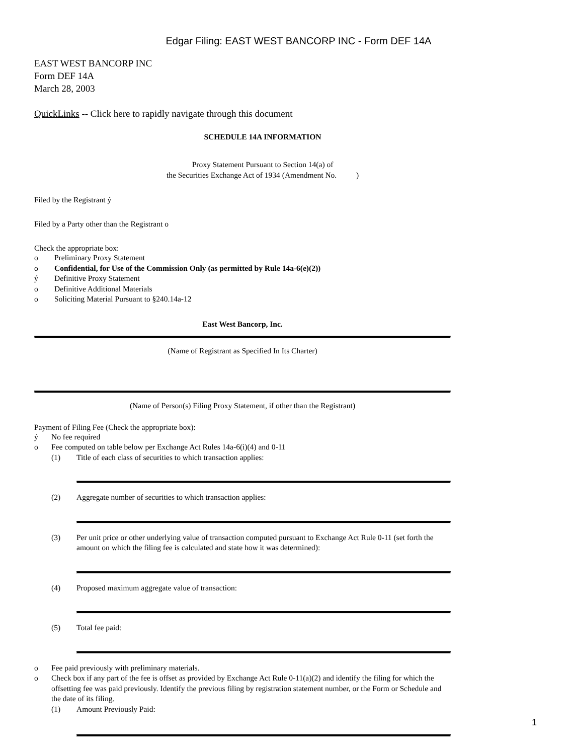Edgar Filing: EAST WEST BANCORP INC - Form DEF 14A
EAST WEST BANCORP INC
Form DEF 14A
March 28, 2003
QuickLinks -- Click here to rapidly navigate through this document
SCHEDULE 14A INFORMATION
Proxy Statement Pursuant to Section 14(a) of
the Securities Exchange Act of 1934 (Amendment No. )
Filed by the Registrant ý
Filed by a Party other than the Registrant o
Check the appropriate box:
o Preliminary Proxy Statement
o Confidential, for Use of the Commission Only (as permitted by Rule 14a-6(e)(2))
ý Definitive Proxy Statement
o Definitive Additional Materials
o Soliciting Material Pursuant to §240.14a-12
East West Bancorp, Inc.
(Name of Registrant as Specified In Its Charter)
(Name of Person(s) Filing Proxy Statement, if other than the Registrant)
Payment of Filing Fee (Check the appropriate box):
ý No fee required
o Fee computed on table below per Exchange Act Rules 14a-6(i)(4) and 0-11
(1) Title of each class of securities to which transaction applies:
(2) Aggregate number of securities to which transaction applies:
(3) Per unit price or other underlying value of transaction computed pursuant to Exchange Act Rule 0-11 (set forth the amount on which the filing fee is calculated and state how it was determined):
(4) Proposed maximum aggregate value of transaction:
(5) Total fee paid:
o Fee paid previously with preliminary materials.
o Check box if any part of the fee is offset as provided by Exchange Act Rule 0-11(a)(2) and identify the filing for which the offsetting fee was paid previously. Identify the previous filing by registration statement number, or the Form or Schedule and the date of its filing.
(1) Amount Previously Paid:
1